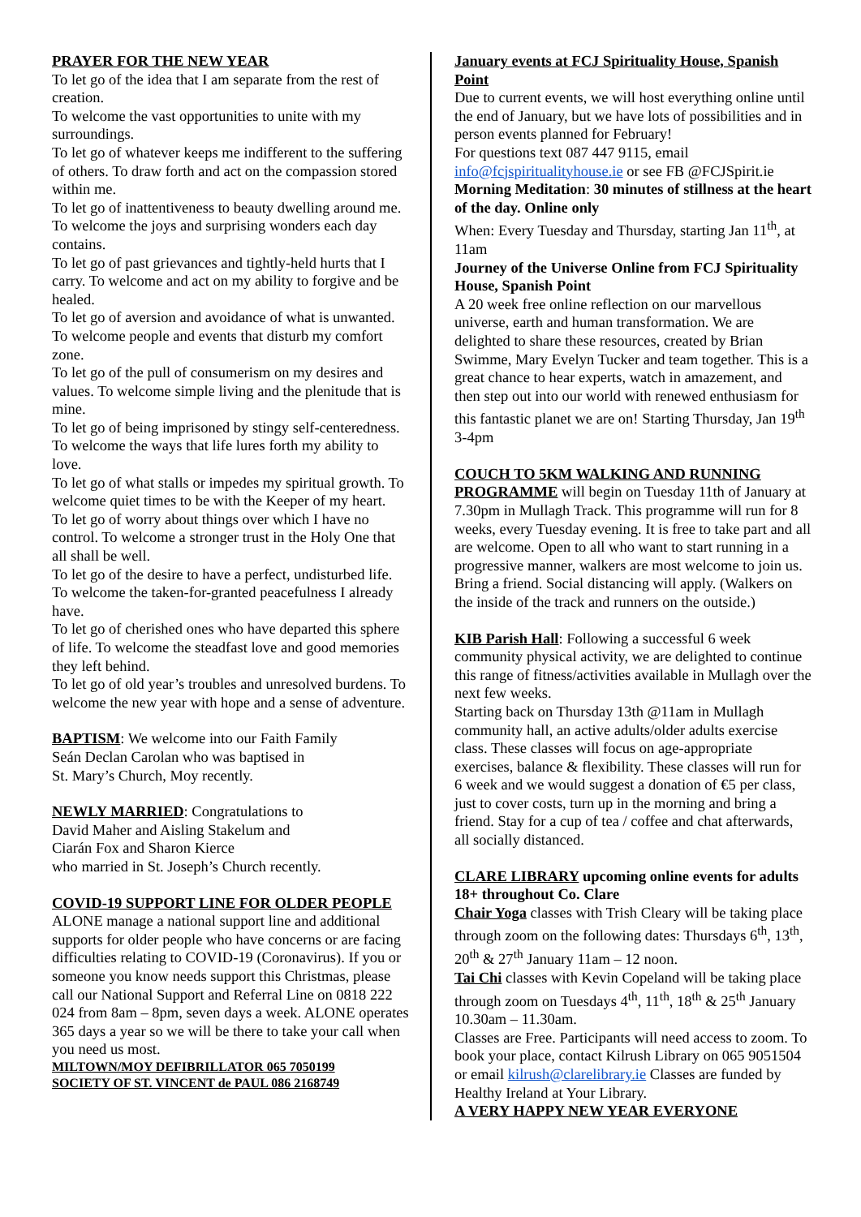PRAYER FOR THE NEW YEAR
To let go of the idea that I am separate from the rest of creation.
To welcome the vast opportunities to unite with my surroundings.
To let go of whatever keeps me indifferent to the suffering of others. To draw forth and act on the compassion stored within me.
To let go of inattentiveness to beauty dwelling around me. To welcome the joys and surprising wonders each day contains.
To let go of past grievances and tightly-held hurts that I carry. To welcome and act on my ability to forgive and be healed.
To let go of aversion and avoidance of what is unwanted. To welcome people and events that disturb my comfort zone.
To let go of the pull of consumerism on my desires and values. To welcome simple living and the plenitude that is mine.
To let go of being imprisoned by stingy self-centeredness. To welcome the ways that life lures forth my ability to love.
To let go of what stalls or impedes my spiritual growth. To welcome quiet times to be with the Keeper of my heart.
To let go of worry about things over which I have no control. To welcome a stronger trust in the Holy One that all shall be well.
To let go of the desire to have a perfect, undisturbed life. To welcome the taken-for-granted peacefulness I already have.
To let go of cherished ones who have departed this sphere of life. To welcome the steadfast love and good memories they left behind.
To let go of old year’s troubles and unresolved burdens. To welcome the new year with hope and a sense of adventure.
BAPTISM: We welcome into our Faith Family
Seán Declan Carolan who was baptised in
St. Mary’s Church, Moy recently.
NEWLY MARRIED: Congratulations to
David Maher and Aisling Stakelum and
Ciarán Fox and Sharon Kierce
who married in St. Joseph’s Church recently.
COVID-19 SUPPORT LINE FOR OLDER PEOPLE ALONE manage a national support line and additional supports for older people who have concerns or are facing difficulties relating to COVID-19 (Coronavirus). If you or someone you know needs support this Christmas, please call our National Support and Referral Line on 0818 222 024 from 8am – 8pm, seven days a week. ALONE operates 365 days a year so we will be there to take your call when you need us most.
MILTOWN/MOY DEFIBRILLATOR 065 7050199
SOCIETY OF ST. VINCENT de PAUL 086 2168749
January events at FCJ Spirituality House, Spanish Point
Due to current events, we will host everything online until the end of January, but we have lots of possibilities and in person events planned for February!
For questions text 087 447 9115, email info@fcjspiritualityhouse.ie or see FB @FCJSpirit.ie
Morning Meditation: 30 minutes of stillness at the heart of the day. Online only
When: Every Tuesday and Thursday, starting Jan 11<sup>th</sup>, at 11am
Journey of the Universe Online from FCJ Spirituality House, Spanish Point
A 20 week free online reflection on our marvellous universe, earth and human transformation. We are delighted to share these resources, created by Brian Swimme, Mary Evelyn Tucker and team together. This is a great chance to hear experts, watch in amazement, and then step out into our world with renewed enthusiasm for this fantastic planet we are on! Starting Thursday, Jan 19<sup>th</sup> 3-4pm
COUCH TO 5KM WALKING AND RUNNING PROGRAMME will begin on Tuesday 11th of January at 7.30pm in Mullagh Track. This programme will run for 8 weeks, every Tuesday evening. It is free to take part and all are welcome. Open to all who want to start running in a progressive manner, walkers are most welcome to join us. Bring a friend. Social distancing will apply. (Walkers on the inside of the track and runners on the outside.)
KIB Parish Hall: Following a successful 6 week community physical activity, we are delighted to continue this range of fitness/activities available in Mullagh over the next few weeks.
Starting back on Thursday 13th @11am in Mullagh community hall, an active adults/older adults exercise class. These classes will focus on age-appropriate exercises, balance & flexibility. These classes will run for 6 week and we would suggest a donation of €5 per class, just to cover costs, turn up in the morning and bring a friend. Stay for a cup of tea / coffee and chat afterwards, all socially distanced.
CLARE LIBRARY upcoming online events for adults 18+ throughout Co. Clare
Chair Yoga classes with Trish Cleary will be taking place through zoom on the following dates: Thursdays 6<sup>th</sup>, 13<sup>th</sup>, 20<sup>th</sup> & 27<sup>th</sup> January 11am – 12 noon.
Tai Chi classes with Kevin Copeland will be taking place through zoom on Tuesdays 4<sup>th</sup>, 11<sup>th</sup>, 18<sup>th</sup> & 25<sup>th</sup> January 10.30am – 11.30am.
Classes are Free. Participants will need access to zoom. To book your place, contact Kilrush Library on 065 9051504 or email kilrush@clarelibrary.ie Classes are funded by Healthy Ireland at Your Library.
A VERY HAPPY NEW YEAR EVERYONE